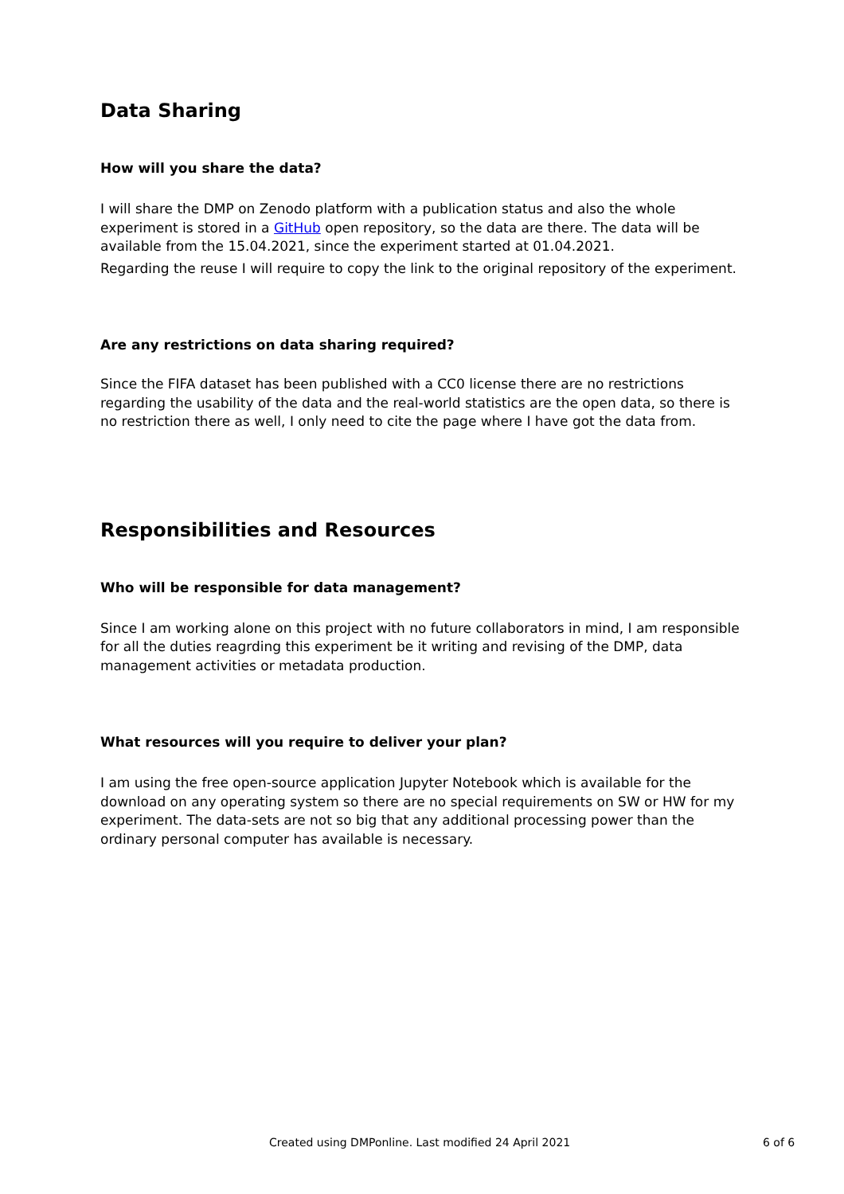Data Sharing
How will you share the data?
I will share the DMP on Zenodo platform with a publication status and also the whole experiment is stored in a GitHub open repository, so the data are there. The data will be available from the 15.04.2021, since the experiment started at 01.04.2021.
Regarding the reuse I will require to copy the link to the original repository of the experiment.
Are any restrictions on data sharing required?
Since the FIFA dataset has been published with a CC0 license there are no restrictions regarding the usability of the data and the real-world statistics are the open data, so there is no restriction there as well, I only need to cite the page where I have got the data from.
Responsibilities and Resources
Who will be responsible for data management?
Since I am working alone on this project with no future collaborators in mind, I am responsible for all the duties reagrding this experiment be it writing and revising of the DMP, data management activities or metadata production.
What resources will you require to deliver your plan?
I am using the free open-source application Jupyter Notebook which is available for the download on any operating system so there are no special requirements on SW or HW for my experiment. The data-sets are not so big that any additional processing power than the ordinary personal computer has available is necessary.
Created using DMPonline. Last modified 24 April 2021 6 of 6